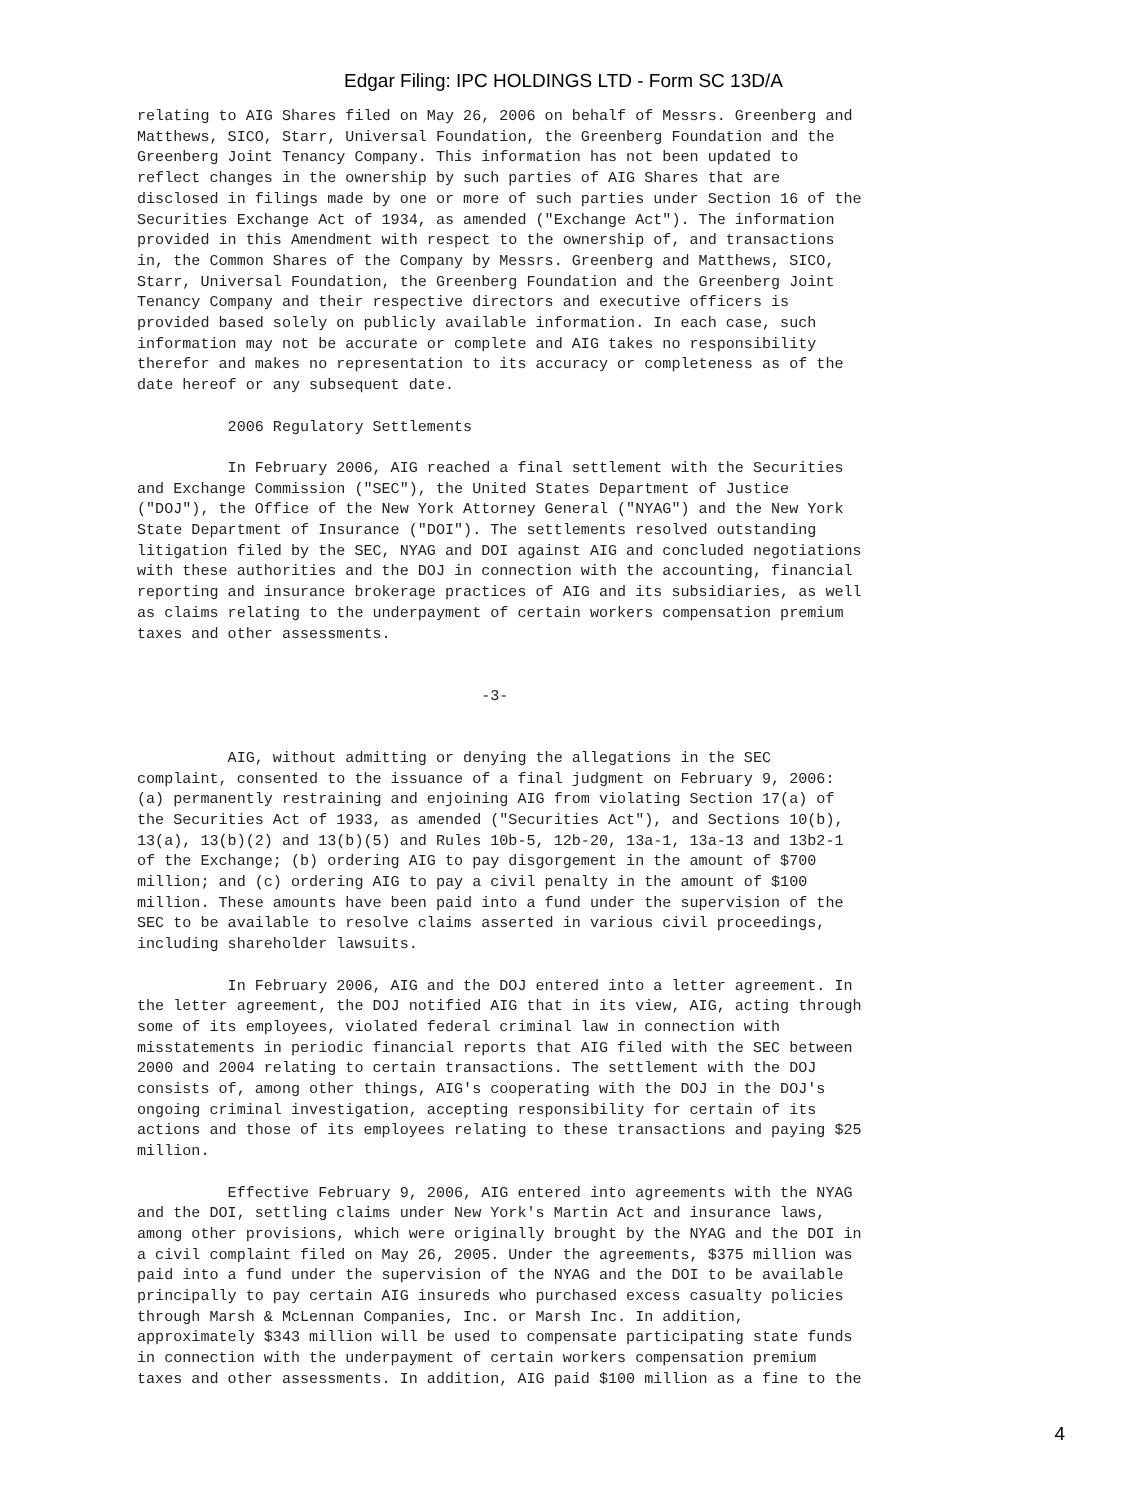Edgar Filing: IPC HOLDINGS LTD - Form SC 13D/A
relating to AIG Shares filed on May 26, 2006 on behalf of Messrs. Greenberg and
Matthews, SICO, Starr, Universal Foundation, the Greenberg Foundation and the
Greenberg Joint Tenancy Company. This information has not been updated to
reflect changes in the ownership by such parties of AIG Shares that are
disclosed in filings made by one or more of such parties under Section 16 of the
Securities Exchange Act of 1934, as amended ("Exchange Act"). The information
provided in this Amendment with respect to the ownership of, and transactions
in, the Common Shares of the Company by Messrs. Greenberg and Matthews, SICO,
Starr, Universal Foundation, the Greenberg Foundation and the Greenberg Joint
Tenancy Company and their respective directors and executive officers is
provided based solely on publicly available information. In each case, such
information may not be accurate or complete and AIG takes no responsibility
therefor and makes no representation to its accuracy or completeness as of the
date hereof or any subsequent date.

          2006 Regulatory Settlements

          In February 2006, AIG reached a final settlement with the Securities
and Exchange Commission ("SEC"), the United States Department of Justice
("DOJ"), the Office of the New York Attorney General ("NYAG") and the New York
State Department of Insurance ("DOI"). The settlements resolved outstanding
litigation filed by the SEC, NYAG and DOI against AIG and concluded negotiations
with these authorities and the DOJ in connection with the accounting, financial
reporting and insurance brokerage practices of AIG and its subsidiaries, as well
as claims relating to the underpayment of certain workers compensation premium
taxes and other assessments.


                                      -3-


          AIG, without admitting or denying the allegations in the SEC
complaint, consented to the issuance of a final judgment on February 9, 2006:
(a) permanently restraining and enjoining AIG from violating Section 17(a) of
the Securities Act of 1933, as amended ("Securities Act"), and Sections 10(b),
13(a), 13(b)(2) and 13(b)(5) and Rules 10b-5, 12b-20, 13a-1, 13a-13 and 13b2-1
of the Exchange; (b) ordering AIG to pay disgorgement in the amount of $700
million; and (c) ordering AIG to pay a civil penalty in the amount of $100
million. These amounts have been paid into a fund under the supervision of the
SEC to be available to resolve claims asserted in various civil proceedings,
including shareholder lawsuits.

          In February 2006, AIG and the DOJ entered into a letter agreement. In
the letter agreement, the DOJ notified AIG that in its view, AIG, acting through
some of its employees, violated federal criminal law in connection with
misstatements in periodic financial reports that AIG filed with the SEC between
2000 and 2004 relating to certain transactions. The settlement with the DOJ
consists of, among other things, AIG's cooperating with the DOJ in the DOJ's
ongoing criminal investigation, accepting responsibility for certain of its
actions and those of its employees relating to these transactions and paying $25
million.

          Effective February 9, 2006, AIG entered into agreements with the NYAG
and the DOI, settling claims under New York's Martin Act and insurance laws,
among other provisions, which were originally brought by the NYAG and the DOI in
a civil complaint filed on May 26, 2005. Under the agreements, $375 million was
paid into a fund under the supervision of the NYAG and the DOI to be available
principally to pay certain AIG insureds who purchased excess casualty policies
through Marsh & McLennan Companies, Inc. or Marsh Inc. In addition,
approximately $343 million will be used to compensate participating state funds
in connection with the underpayment of certain workers compensation premium
taxes and other assessments. In addition, AIG paid $100 million as a fine to the
4